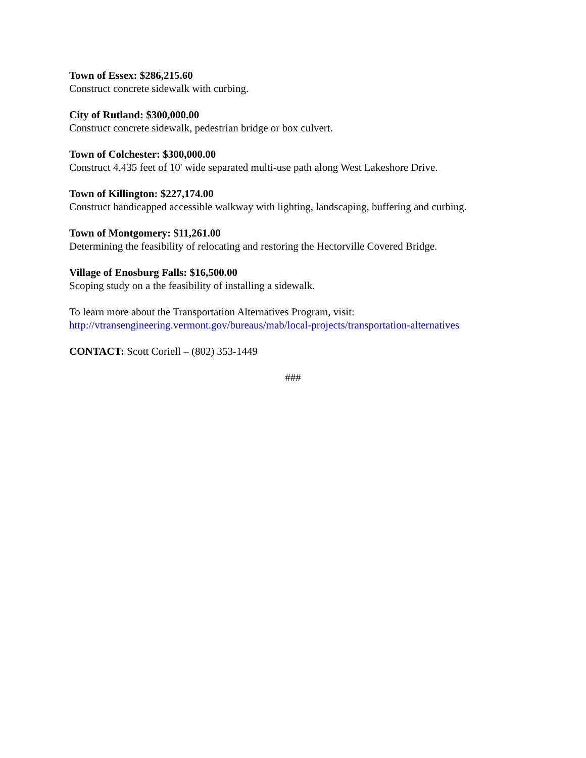Town of Essex: $286,215.60
Construct concrete sidewalk with curbing.
City of Rutland: $300,000.00
Construct concrete sidewalk, pedestrian bridge or box culvert.
Town of Colchester: $300,000.00
Construct 4,435 feet of 10' wide separated multi-use path along West Lakeshore Drive.
Town of Killington: $227,174.00
Construct handicapped accessible walkway with lighting, landscaping, buffering and curbing.
Town of Montgomery: $11,261.00
Determining the feasibility of relocating and restoring the Hectorville Covered Bridge.
Village of Enosburg Falls: $16,500.00
Scoping study on a the feasibility of installing a sidewalk.
To learn more about the Transportation Alternatives Program, visit:
http://vtransengineering.vermont.gov/bureaus/mab/local-projects/transportation-alternatives
CONTACT: Scott Coriell – (802) 353-1449
###